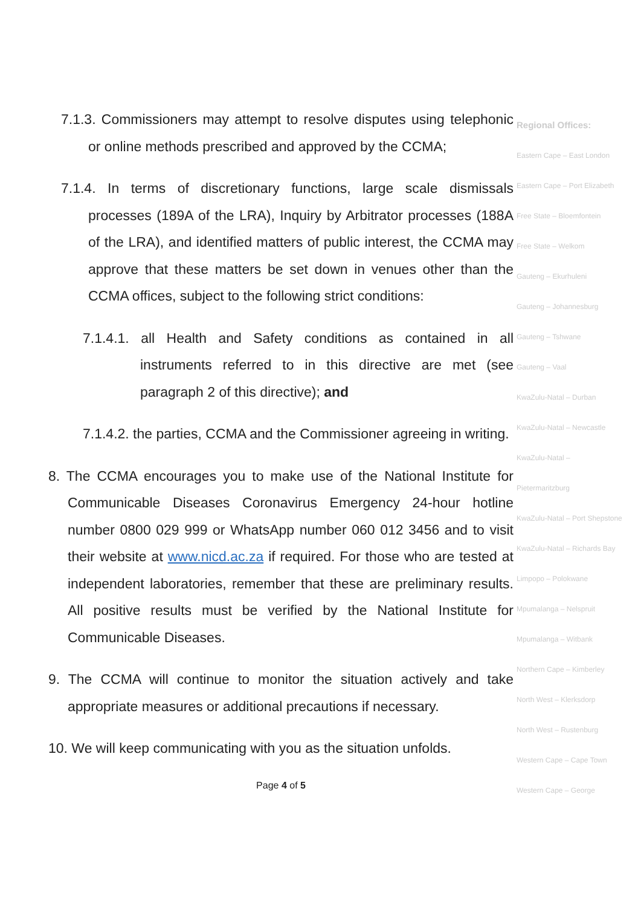7.1.3. Commissioners may attempt to resolve disputes using telephonic or online methods prescribed and approved by the CCMA;
7.1.4. In terms of discretionary functions, large scale dismissals processes (189A of the LRA), Inquiry by Arbitrator processes (188A of the LRA), and identified matters of public interest, the CCMA may approve that these matters be set down in venues other than the CCMA offices, subject to the following strict conditions:
7.1.4.1. all Health and Safety conditions as contained in all instruments referred to in this directive are met (see paragraph 2 of this directive); and
7.1.4.2. the parties, CCMA and the Commissioner agreeing in writing.
8. The CCMA encourages you to make use of the National Institute for Communicable Diseases Coronavirus Emergency 24-hour hotline number 0800 029 999 or WhatsApp number 060 012 3456 and to visit their website at www.nicd.ac.za if required. For those who are tested at independent laboratories, remember that these are preliminary results. All positive results must be verified by the National Institute for Communicable Diseases.
9. The CCMA will continue to monitor the situation actively and take appropriate measures or additional precautions if necessary.
10. We will keep communicating with you as the situation unfolds.
Regional Offices:
Eastern Cape – East London
Eastern Cape – Port Elizabeth
Free State – Bloemfontein
Free State – Welkom
Gauteng – Ekurhuleni
Gauteng – Johannesburg
Gauteng – Tshwane
Gauteng – Vaal
KwaZulu-Natal – Durban
KwaZulu-Natal – Newcastle
KwaZulu-Natal – Pietermaritzburg
KwaZulu-Natal – Port Shepstone
KwaZulu-Natal – Richards Bay
Limpopo – Polokwane
Mpumalanga – Nelspruit
Mpumalanga – Witbank
Northern Cape – Kimberley
North West – Klerksdorp
North West – Rustenburg
Western Cape – Cape Town
Western Cape – George
Page 4 of 5